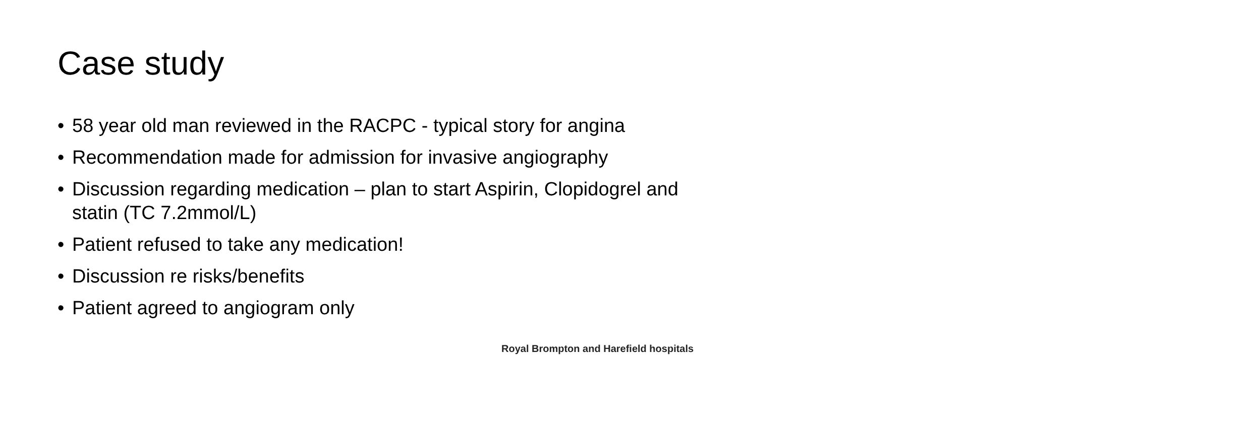Case study
• 58 year old man reviewed in the RACPC - typical story for angina
• Recommendation made for admission for invasive angiography
• Discussion regarding medication – plan to start Aspirin, Clopidogrel and statin (TC 7.2mmol/L)
• Patient refused to take any medication!
• Discussion re risks/benefits
• Patient agreed to angiogram only
Royal Brompton and Harefield hospitals